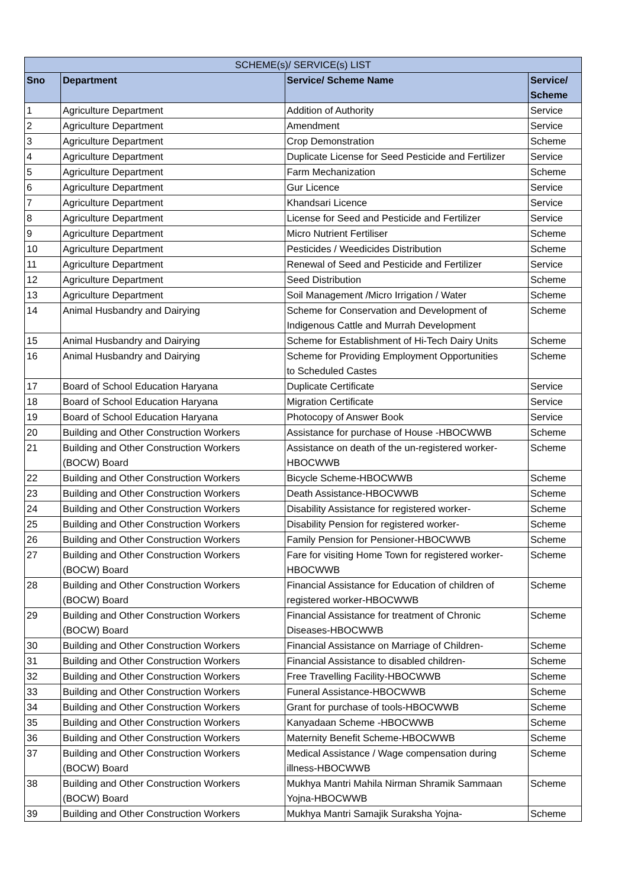| SCHEME(s)/ SERVICE(s) LIST | | | |
| --- | --- | --- | --- |
| Sno | Department | Service/ Scheme Name | Service/ Scheme |
| 1 | Agriculture Department | Addition of Authority | Service |
| 2 | Agriculture Department | Amendment | Service |
| 3 | Agriculture Department | Crop Demonstration | Scheme |
| 4 | Agriculture Department | Duplicate License for Seed Pesticide and Fertilizer | Service |
| 5 | Agriculture Department | Farm Mechanization | Scheme |
| 6 | Agriculture Department | Gur Licence | Service |
| 7 | Agriculture Department | Khandsari Licence | Service |
| 8 | Agriculture Department | License for Seed and Pesticide and Fertilizer | Service |
| 9 | Agriculture Department | Micro Nutrient Fertiliser | Scheme |
| 10 | Agriculture Department | Pesticides / Weedicides Distribution | Scheme |
| 11 | Agriculture Department | Renewal of Seed and Pesticide and Fertilizer | Service |
| 12 | Agriculture Department | Seed Distribution | Scheme |
| 13 | Agriculture Department | Soil Management /Micro Irrigation / Water | Scheme |
| 14 | Animal Husbandry and Dairying | Scheme for Conservation and Development of Indigenous Cattle and Murrah Development | Scheme |
| 15 | Animal Husbandry and Dairying | Scheme for Establishment of Hi-Tech Dairy Units | Scheme |
| 16 | Animal Husbandry and Dairying | Scheme for Providing Employment Opportunities to Scheduled Castes | Scheme |
| 17 | Board of School Education Haryana | Duplicate Certificate | Service |
| 18 | Board of School Education Haryana | Migration Certificate | Service |
| 19 | Board of School Education Haryana | Photocopy of Answer Book | Service |
| 20 | Building and Other Construction Workers | Assistance for purchase of House -HBOCWWB | Scheme |
| 21 | Building and Other Construction Workers (BOCW) Board | Assistance on death of the un-registered worker- HBOCWWB | Scheme |
| 22 | Building and Other Construction Workers | Bicycle Scheme-HBOCWWB | Scheme |
| 23 | Building and Other Construction Workers | Death Assistance-HBOCWWB | Scheme |
| 24 | Building and Other Construction Workers | Disability Assistance for registered worker- | Scheme |
| 25 | Building and Other Construction Workers | Disability Pension for registered worker- | Scheme |
| 26 | Building and Other Construction Workers | Family Pension for Pensioner-HBOCWWB | Scheme |
| 27 | Building and Other Construction Workers (BOCW) Board | Fare for visiting Home Town for registered worker- HBOCWWB | Scheme |
| 28 | Building and Other Construction Workers (BOCW) Board | Financial Assistance for Education of children of registered worker-HBOCWWB | Scheme |
| 29 | Building and Other Construction Workers (BOCW) Board | Financial Assistance for treatment of Chronic Diseases-HBOCWWB | Scheme |
| 30 | Building and Other Construction Workers | Financial Assistance on Marriage of Children- | Scheme |
| 31 | Building and Other Construction Workers | Financial Assistance to disabled children- | Scheme |
| 32 | Building and Other Construction Workers | Free Travelling Facility-HBOCWWB | Scheme |
| 33 | Building and Other Construction Workers | Funeral Assistance-HBOCWWB | Scheme |
| 34 | Building and Other Construction Workers | Grant for purchase of tools-HBOCWWB | Scheme |
| 35 | Building and Other Construction Workers | Kanyadaan Scheme -HBOCWWB | Scheme |
| 36 | Building and Other Construction Workers | Maternity Benefit Scheme-HBOCWWB | Scheme |
| 37 | Building and Other Construction Workers (BOCW) Board | Medical Assistance / Wage compensation during illness-HBOCWWB | Scheme |
| 38 | Building and Other Construction Workers (BOCW) Board | Mukhya Mantri Mahila Nirman Shramik Sammaan Yojna-HBOCWWB | Scheme |
| 39 | Building and Other Construction Workers | Mukhya Mantri Samajik Suraksha Yojna- | Scheme |